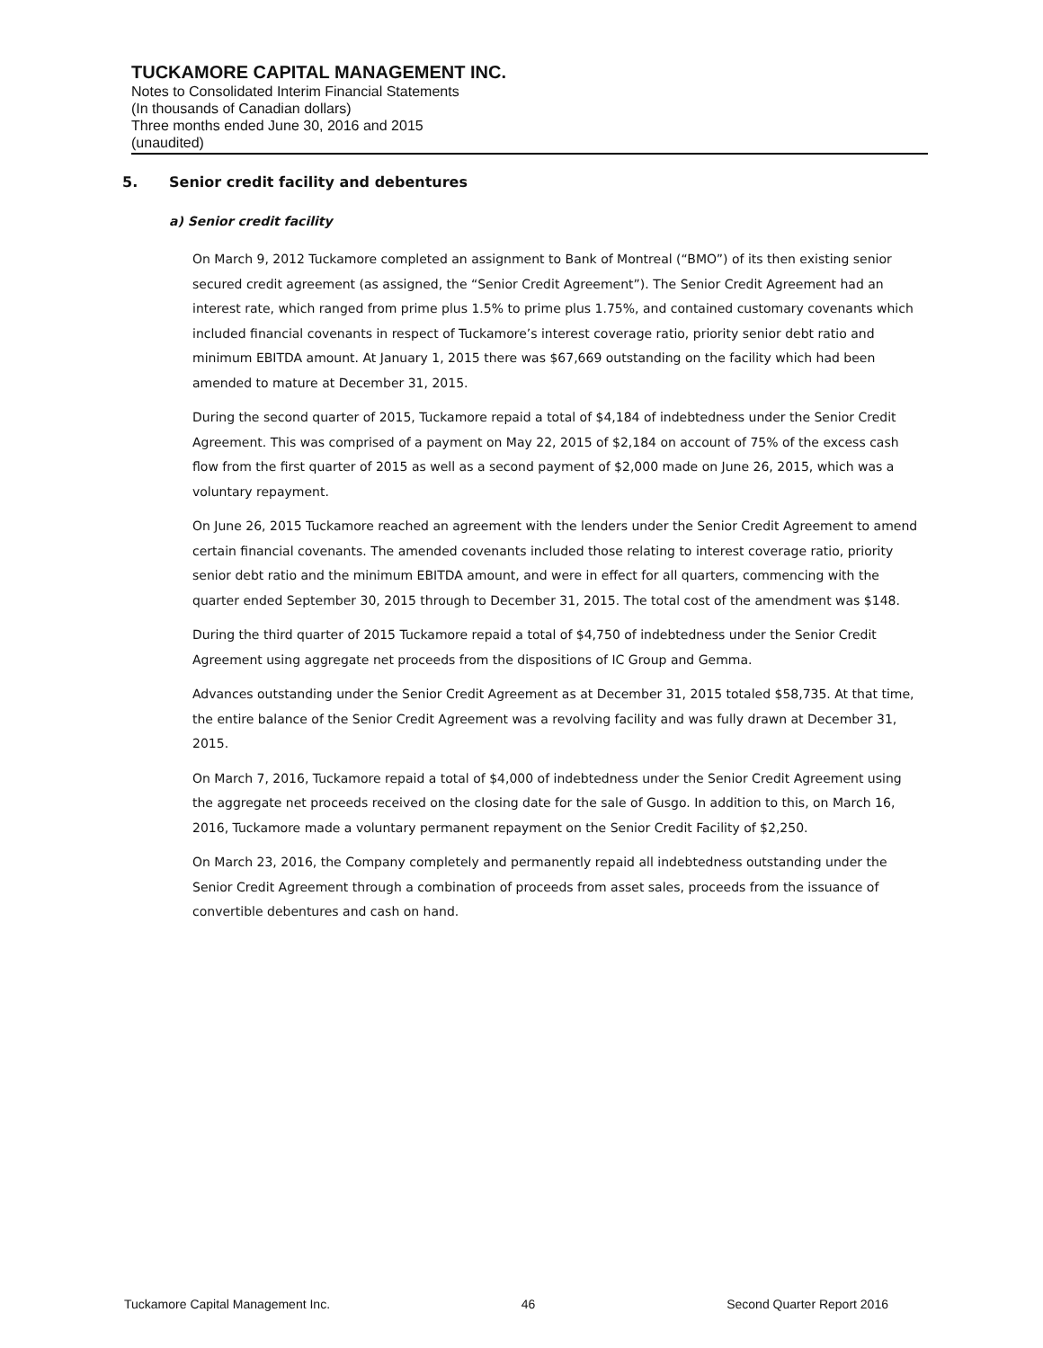TUCKAMORE CAPITAL MANAGEMENT INC.
Notes to Consolidated Interim Financial Statements
(In thousands of Canadian dollars)
Three months ended June 30, 2016 and 2015
(unaudited)
5. Senior credit facility and debentures
a) Senior credit facility
On March 9, 2012 Tuckamore completed an assignment to Bank of Montreal (“BMO”) of its then existing senior secured credit agreement (as assigned, the “Senior Credit Agreement”). The Senior Credit Agreement had an interest rate, which ranged from prime plus 1.5% to prime plus 1.75%, and contained customary covenants which included financial covenants in respect of Tuckamore’s interest coverage ratio, priority senior debt ratio and minimum EBITDA amount. At January 1, 2015 there was $67,669 outstanding on the facility which had been amended to mature at December 31, 2015.
During the second quarter of 2015, Tuckamore repaid a total of $4,184 of indebtedness under the Senior Credit Agreement. This was comprised of a payment on May 22, 2015 of $2,184 on account of 75% of the excess cash flow from the first quarter of 2015 as well as a second payment of $2,000 made on June 26, 2015, which was a voluntary repayment.
On June 26, 2015 Tuckamore reached an agreement with the lenders under the Senior Credit Agreement to amend certain financial covenants. The amended covenants included those relating to interest coverage ratio, priority senior debt ratio and the minimum EBITDA amount, and were in effect for all quarters, commencing with the quarter ended September 30, 2015 through to December 31, 2015. The total cost of the amendment was $148.
During the third quarter of 2015 Tuckamore repaid a total of $4,750 of indebtedness under the Senior Credit Agreement using aggregate net proceeds from the dispositions of IC Group and Gemma.
Advances outstanding under the Senior Credit Agreement as at December 31, 2015 totaled $58,735. At that time, the entire balance of the Senior Credit Agreement was a revolving facility and was fully drawn at December 31, 2015.
On March 7, 2016, Tuckamore repaid a total of $4,000 of indebtedness under the Senior Credit Agreement using the aggregate net proceeds received on the closing date for the sale of Gusgo. In addition to this, on March 16, 2016, Tuckamore made a voluntary permanent repayment on the Senior Credit Facility of $2,250.
On March 23, 2016, the Company completely and permanently repaid all indebtedness outstanding under the Senior Credit Agreement through a combination of proceeds from asset sales, proceeds from the issuance of convertible debentures and cash on hand.
Tuckamore Capital Management Inc. 46 Second Quarter Report 2016